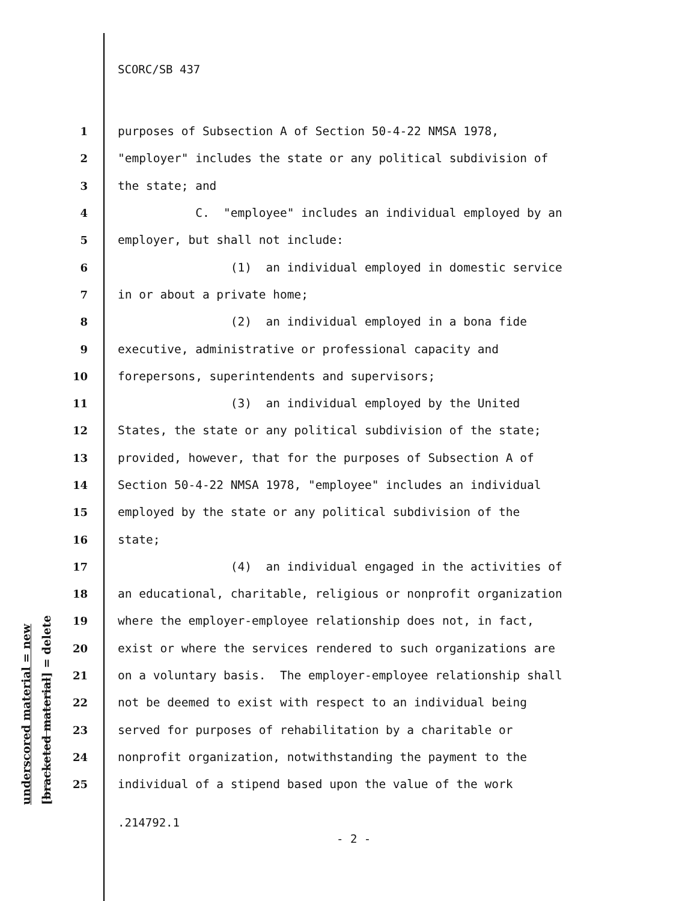underscored material = new [bracketed material] = delete
SCORC/SB 437
1 purposes of Subsection A of Section 50-4-22 NMSA 1978,
2 "employer" includes the state or any political subdivision of
3 the state; and
4 C. "employee" includes an individual employed by an
5 employer, but shall not include:
6 (1) an individual employed in domestic service
7 in or about a private home;
8 (2) an individual employed in a bona fide
9 executive, administrative or professional capacity and
10 forepersons, superintendents and supervisors;
11 (3) an individual employed by the United
12 States, the state or any political subdivision of the state;
13 provided, however, that for the purposes of Subsection A of
14 Section 50-4-22 NMSA 1978, "employee" includes an individual
15 employed by the state or any political subdivision of the
16 state;
17 (4) an individual engaged in the activities of
18 an educational, charitable, religious or nonprofit organization
19 where the employer-employee relationship does not, in fact,
20 exist or where the services rendered to such organizations are
21 on a voluntary basis. The employer-employee relationship shall
22 not be deemed to exist with respect to an individual being
23 served for purposes of rehabilitation by a charitable or
24 nonprofit organization, notwithstanding the payment to the
25 individual of a stipend based upon the value of the work
.214792.1
- 2 -